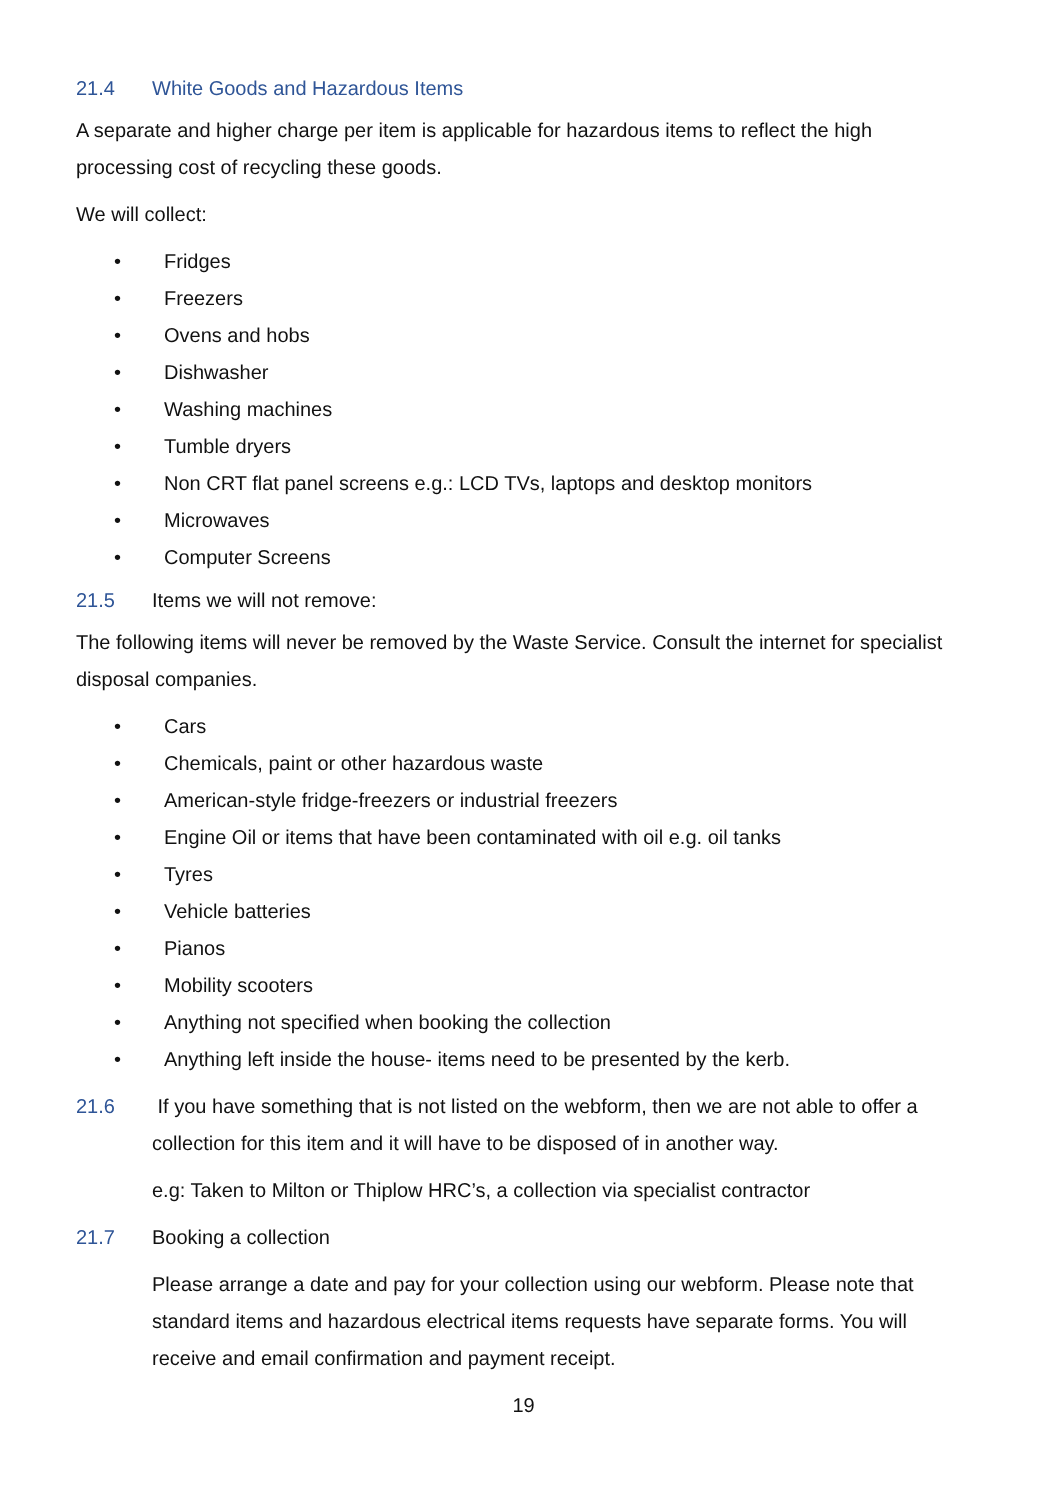21.4 White Goods and Hazardous Items
A separate and higher charge per item is applicable for hazardous items to reflect the high processing cost of recycling these goods.
We will collect:
• Fridges
• Freezers
• Ovens and hobs
• Dishwasher
• Washing machines
• Tumble dryers
• Non CRT flat panel screens e.g.: LCD TVs, laptops and desktop monitors
• Microwaves
• Computer Screens
21.5 Items we will not remove:
The following items will never be removed by the Waste Service. Consult the internet for specialist disposal companies.
• Cars
• Chemicals, paint or other hazardous waste
• American-style fridge-freezers or industrial freezers
• Engine Oil or items that have been contaminated with oil e.g. oil tanks
• Tyres
• Vehicle batteries
• Pianos
• Mobility scooters
• Anything not specified when booking the collection
• Anything left inside the house- items need to be presented by the kerb.
21.6 If you have something that is not listed on the webform, then we are not able to offer a collection for this item and it will have to be disposed of in another way.
e.g: Taken to Milton or Thiplow HRC’s, a collection via specialist contractor
21.7 Booking a collection
Please arrange a date and pay for your collection using our webform. Please note that standard items and hazardous electrical items requests have separate forms. You will receive and email confirmation and payment receipt.
19